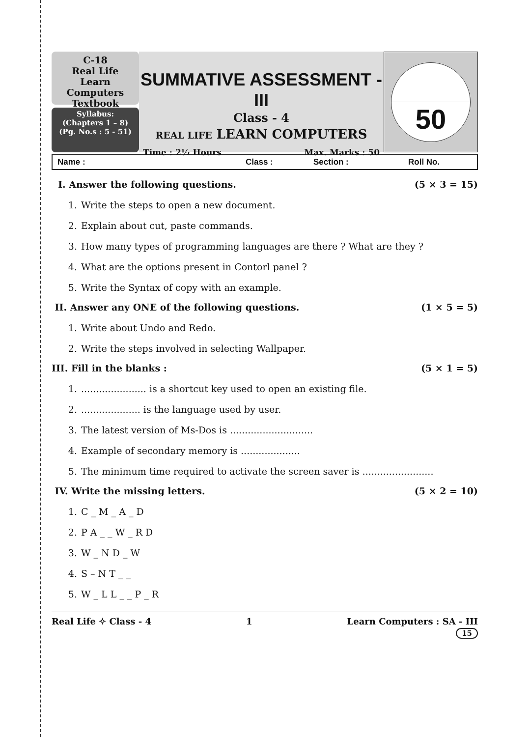C-18
Real Life
Learn Computers
Textbook
Syllabus:
(Chapters 1 – 8)
(Pg. No.s : 5 - 51)
SUMMATIVE ASSESSMENT - III
Class - 4
REAL LIFE LEARN COMPUTERS
Time : 2½ Hours Max. Marks : 50
50
Name : Class : Section : Roll No.
I. Answer the following questions. (5 × 3 = 15)
1. Write the steps to open a new document.
2. Explain about cut, paste commands.
3. How many types of programming languages are there ? What are they ?
4. What are the options present in Contorl panel ?
5. Write the Syntax of copy with an example.
II. Answer any ONE of the following questions. (1 × 5 = 5)
1. Write about Undo and Redo.
2. Write the steps involved in selecting Wallpaper.
III. Fill in the blanks : (5 × 1 = 5)
1....................... is a shortcut key used to open an existing file.
2..................... is the language used by user.
3. The latest version of Ms-Dos is ............................
4. Example of secondary memory is ....................
5. The minimum time required to activate the screen saver is ........................
IV. Write the missing letters. (5 × 2 = 10)
1. C _ M _ A _ D
2. P A _ _ W _ R D
3. W _ N D _ W
4. S – N T _ _
5. W _ L L _ _ P _ R
Real Life ✧ Class - 4 1 Learn Computers : SA - III
15